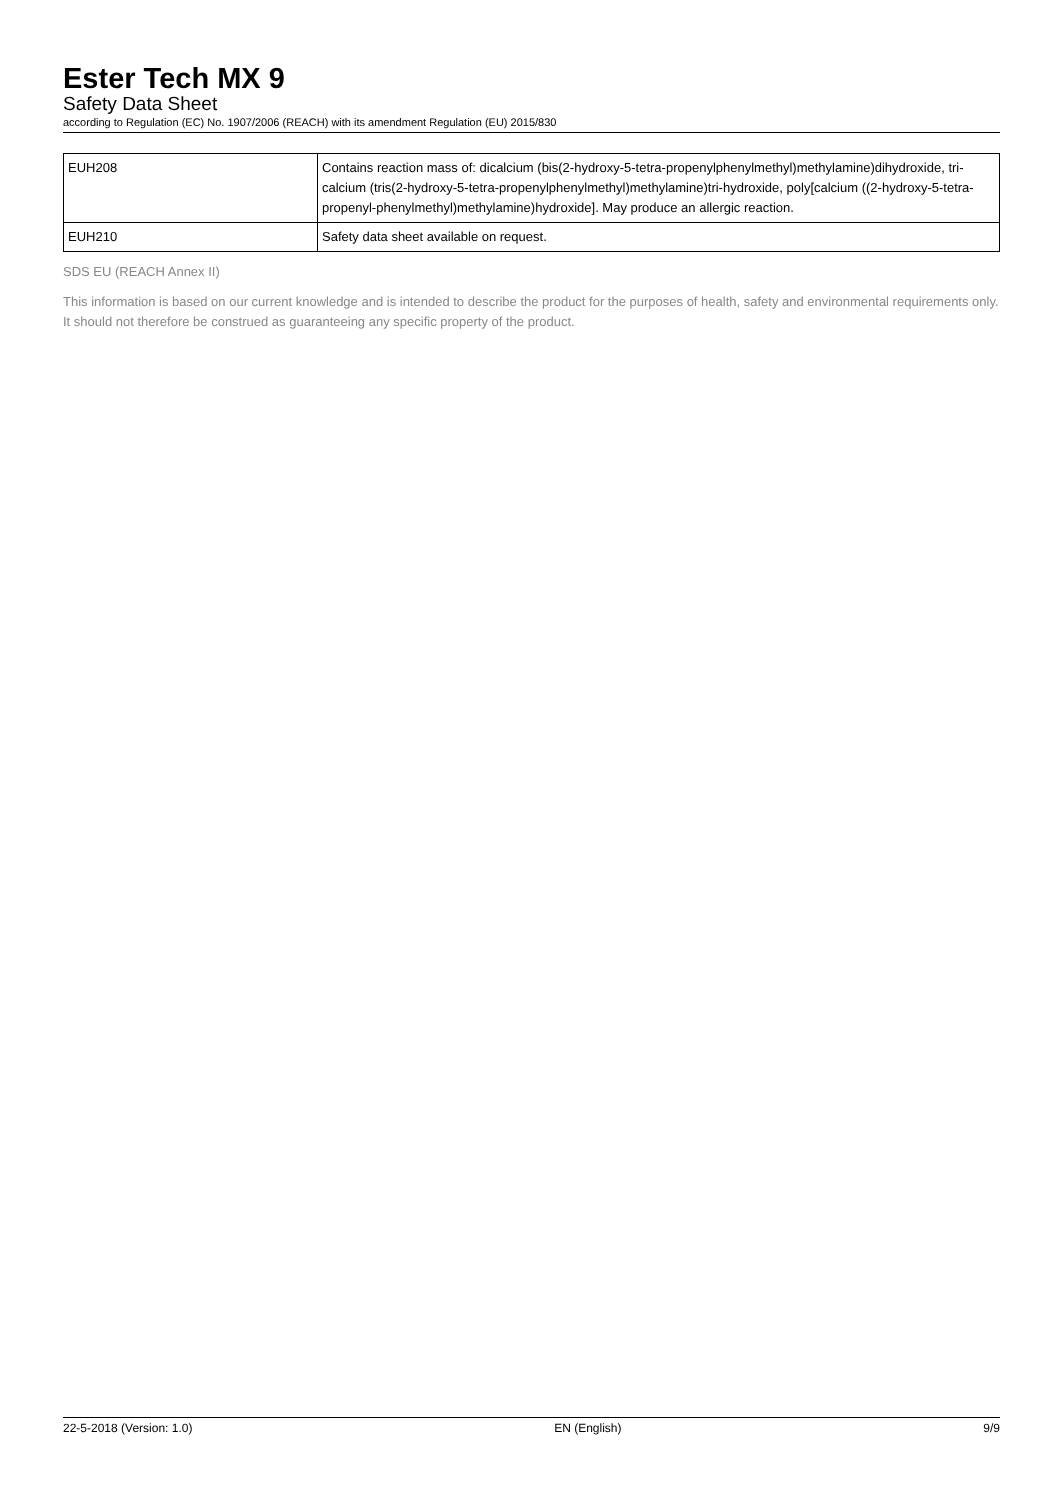Ester Tech MX 9
Safety Data Sheet
according to Regulation (EC) No. 1907/2006 (REACH) with its amendment Regulation (EU) 2015/830
| EUH208 | Contains reaction mass of: dicalcium (bis(2-hydroxy-5-tetra-propenylphenylmethyl)methylamine)dihydroxide, tri-calcium (tris(2-hydroxy-5-tetra-propenylphenylmethyl)methylamine)tri-hydroxide, poly[calcium ((2-hydroxy-5-tetra-propenyl-phenylmethyl)methylamine)hydroxide]. May produce an allergic reaction. |
| EUH210 | Safety data sheet available on request. |
SDS EU (REACH Annex II)
This information is based on our current knowledge and is intended to describe the product for the purposes of health, safety and environmental requirements only. It should not therefore be construed as guaranteeing any specific property of the product.
22-5-2018 (Version: 1.0) EN (English) 9/9